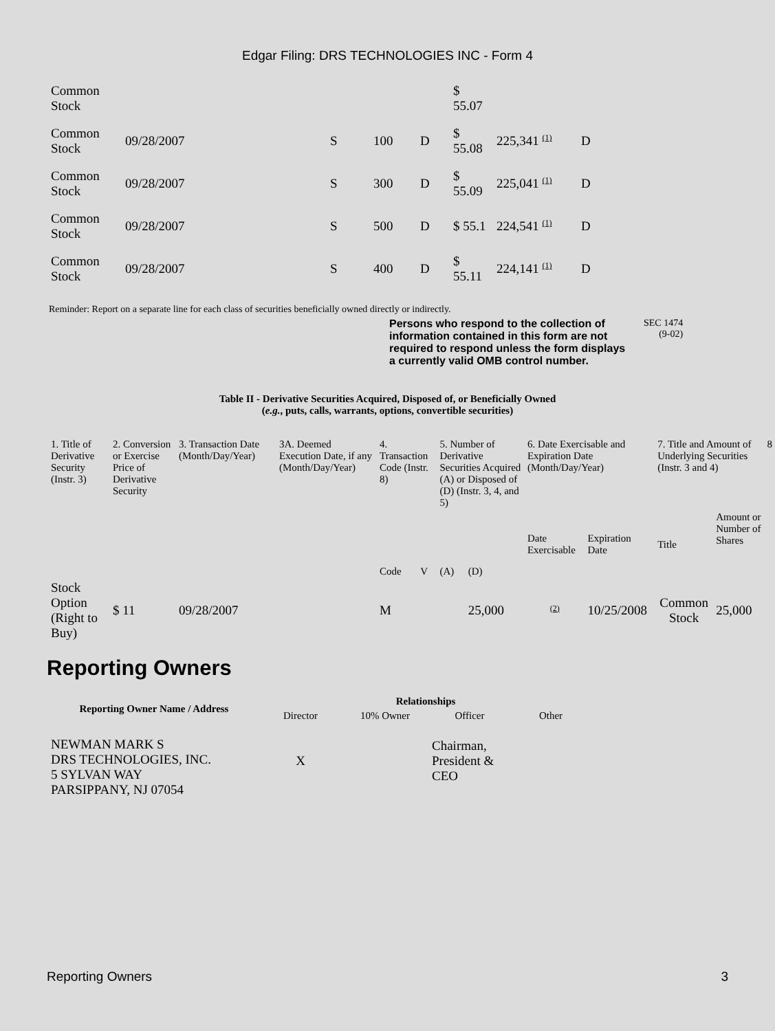Edgar Filing: DRS TECHNOLOGIES INC - Form 4
| Common Stock | | | | | $ 55.07 | | |
| Common Stock | 09/28/2007 | S | 100 | D | $ 55.08 | 225,341 (1) | D |
| Common Stock | 09/28/2007 | S | 300 | D | $ 55.09 | 225,041 (1) | D |
| Common Stock | 09/28/2007 | S | 500 | D | $ 55.1 | 224,541 (1) | D |
| Common Stock | 09/28/2007 | S | 400 | D | $ 55.11 | 224,141 (1) | D |
Reminder: Report on a separate line for each class of securities beneficially owned directly or indirectly.
Persons who respond to the collection of information contained in this form are not required to respond unless the form displays a currently valid OMB control number.
SEC 1474
(9-02)
Table II - Derivative Securities Acquired, Disposed of, or Beneficially Owned
(e.g., puts, calls, warrants, options, convertible securities)
| 1. Title of Derivative Security (Instr. 3) | 2. Conversion or Exercise Price of Derivative Security | 3. Transaction Date (Month/Day/Year) | 3A. Deemed Execution Date, if any (Month/Day/Year) | 4. Transaction Code (Instr. 8) | | 5. Number of Derivative Securities Acquired (A) or Disposed of (D) (Instr. 3, 4, and 5) | | 6. Date Exercisable and Expiration Date (Month/Day/Year) | | 7. Title and Amount of Underlying Securities (Instr. 3 and 4) | | 8 |
| | | | | Code | V | (A) | (D) | Date Exercisable | Expiration Date | Title | Amount or Number of Shares | |
| Stock Option (Right to Buy) | $ 11 | 09/28/2007 | | M | | | 25,000 | (2) | 10/25/2008 | Common Stock | 25,000 | |
Reporting Owners
| Reporting Owner Name / Address | Relationships | | | |
| --- | --- | --- | --- | --- |
| | Director | 10% Owner | Officer | Other |
| NEWMAN MARK S DRS TECHNOLOGIES, INC. 5 SYLVAN WAY PARSIPPANY, NJ 07054 | X | | Chairman, President & CEO | |
Reporting Owners 3